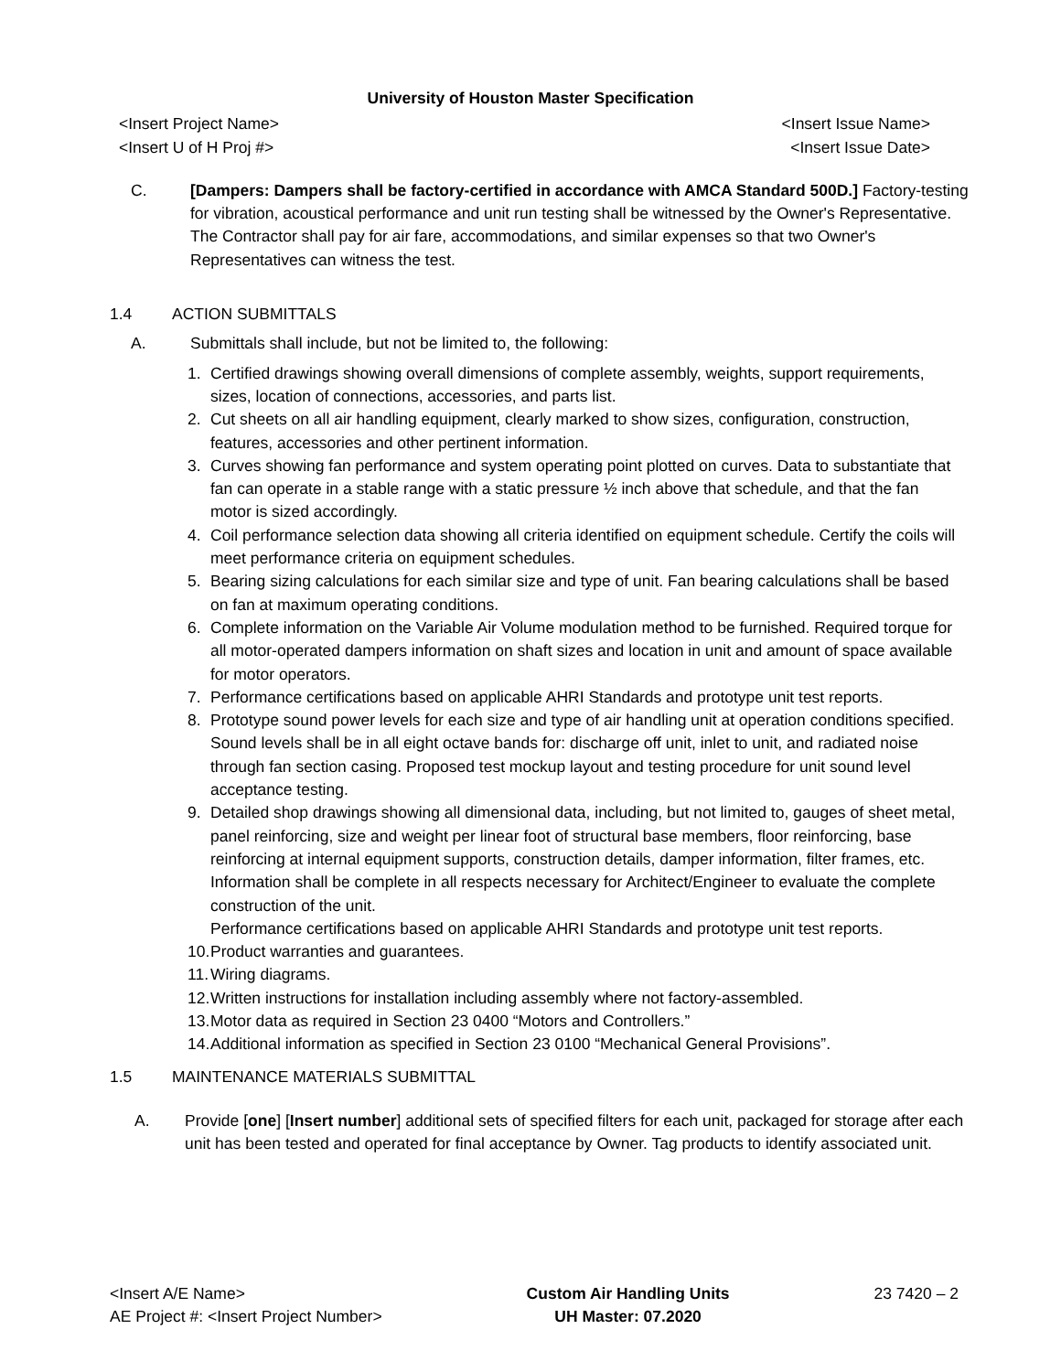University of Houston Master Specification
<Insert Project Name> <Insert Issue Name>
<Insert U of H Proj #> <Insert Issue Date>
C. [Dampers: Dampers shall be factory-certified in accordance with AMCA Standard 500D.] Factory-testing for vibration, acoustical performance and unit run testing shall be witnessed by the Owner's Representative. The Contractor shall pay for air fare, accommodations, and similar expenses so that two Owner's Representatives can witness the test.
1.4 ACTION SUBMITTALS
A. Submittals shall include, but not be limited to, the following:
1. Certified drawings showing overall dimensions of complete assembly, weights, support requirements, sizes, location of connections, accessories, and parts list.
2. Cut sheets on all air handling equipment, clearly marked to show sizes, configuration, construction, features, accessories and other pertinent information.
3. Curves showing fan performance and system operating point plotted on curves. Data to substantiate that fan can operate in a stable range with a static pressure ½ inch above that schedule, and that the fan motor is sized accordingly.
4. Coil performance selection data showing all criteria identified on equipment schedule. Certify the coils will meet performance criteria on equipment schedules.
5. Bearing sizing calculations for each similar size and type of unit. Fan bearing calculations shall be based on fan at maximum operating conditions.
6. Complete information on the Variable Air Volume modulation method to be furnished. Required torque for all motor-operated dampers information on shaft sizes and location in unit and amount of space available for motor operators.
7. Performance certifications based on applicable AHRI Standards and prototype unit test reports.
8. Prototype sound power levels for each size and type of air handling unit at operation conditions specified. Sound levels shall be in all eight octave bands for: discharge off unit, inlet to unit, and radiated noise through fan section casing. Proposed test mockup layout and testing procedure for unit sound level acceptance testing.
9. Detailed shop drawings showing all dimensional data, including, but not limited to, gauges of sheet metal, panel reinforcing, size and weight per linear foot of structural base members, floor reinforcing, base reinforcing at internal equipment supports, construction details, damper information, filter frames, etc. Information shall be complete in all respects necessary for Architect/Engineer to evaluate the complete construction of the unit.
Performance certifications based on applicable AHRI Standards and prototype unit test reports.
10. Product warranties and guarantees.
11. Wiring diagrams.
12. Written instructions for installation including assembly where not factory-assembled.
13. Motor data as required in Section 23 0400 “Motors and Controllers.”
14. Additional information as specified in Section 23 0100 “Mechanical General Provisions”.
1.5 MAINTENANCE MATERIALS SUBMITTAL
A. Provide [one] [Insert number] additional sets of specified filters for each unit, packaged for storage after each unit has been tested and operated for final acceptance by Owner. Tag products to identify associated unit.
<Insert A/E Name>
AE Project #: <Insert Project Number>
Custom Air Handling Units
UH Master: 07.2020
23 7420 – 2